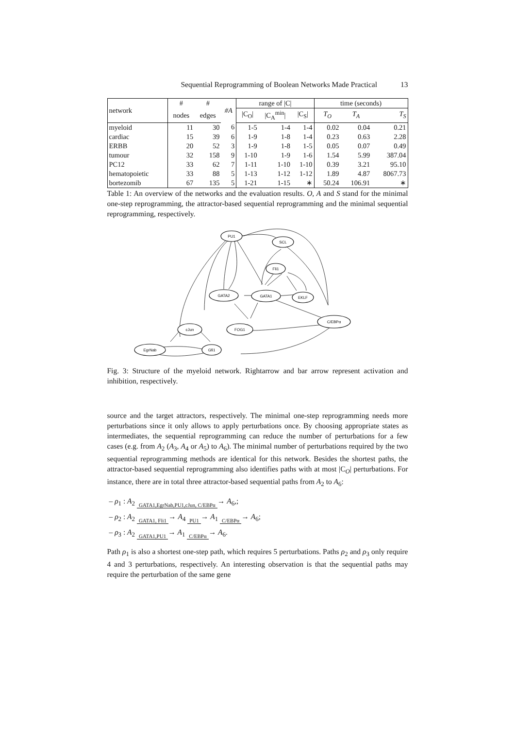Sequential Reprogramming of Boolean Networks Made Practical 13
| network | # | # | #A | range of /C/ | | | time (seconds) | | |
| --- | --- | --- | --- | --- | --- | --- | --- | --- | --- |
| | nodes | edges | | /C<sub>O</sub>/ | /C<sub>A</sub><sup>min</sup>/ | /C<sub>S</sub>/ | T<sub>O</sub> | T<sub>A</sub> | T<sub>S</sub> |
| myeloid | 11 | 30 | 6 | 1-5 | 1-4 | 1-4 | 0.02 | 0.04 | 0.21 |
| cardiac | 15 | 39 | 6 | 1-9 | 1-8 | 1-4 | 0.23 | 0.63 | 2.28 |
| ERBB | 20 | 52 | 3 | 1-9 | 1-8 | 1-5 | 0.05 | 0.07 | 0.49 |
| tumour | 32 | 158 | 9 | 1-10 | 1-9 | 1-6 | 1.54 | 5.99 | 387.04 |
| PC12 | 33 | 62 | 7 | 1-11 | 1-10 | 1-10 | 0.39 | 3.21 | 95.10 |
| hematopoietic | 33 | 88 | 5 | 1-13 | 1-12 | 1-12 | 1.89 | 4.87 | 8067.73 |
| bortezomib | 67 | 135 | 5 | 1-21 | 1-15 | ∗ | 50.24 | 106.91 | ∗ |
Table 1: An overview of the networks and the evaluation results. O, A and S stand for the minimal one-step reprogramming, the attractor-based sequential reprogramming and the minimal sequential reprogramming, respectively.
PU1
SCL
Fli1
EKLF
GATA2
GATA1
C/EBPα
cJun
FOG1
EgrNab
Gfi1
Fig. 3: Structure of the myeloid network. Rightarrow and bar arrow represent activation and inhibition, respectively.
source and the target attractors, respectively. The minimal one-step reprogramming needs more perturbations since it only allows to apply perturbations once. By choosing appropriate states as intermediates, the sequential reprogramming can reduce the number of perturbations for a few cases (e.g. from A<sub>2</sub> (A<sub>3</sub>, A<sub>4</sub> or A<sub>5</sub>) to A<sub>6</sub>). The minimal number of perturbations required by the two sequential reprogramming methods are identical for this network. Besides the shortest paths, the attractor-based sequential reprogramming also identifies paths with at most |C<sub>O</sub>| perturbations. For instance, there are in total three attractor-based sequential paths from A<sub>2</sub> to A<sub>6</sub>:
– ρ<sub>1</sub> : A<sub>2</sub> GATA1,EgrNab,PU1,cJun, C/EBPα→ A<sub>6</sub>,;
– ρ<sub>2</sub> : A<sub>2</sub> GATA1, Fli1→ A<sub>4</sub> PU1→ A<sub>1</sub> C/EBPα→ A<sub>6</sub>;
– ρ<sub>3</sub> : A<sub>2</sub> GATA1,PU1→ A<sub>1</sub> C/EBPα→ A<sub>6</sub>.
Path ρ<sub>1</sub> is also a shortest one-step path, which requires 5 perturbations. Paths ρ<sub>2</sub> and ρ<sub>3</sub> only require 4 and 3 perturbations, respectively. An interesting observation is that the sequential paths may require the perturbation of the same gene